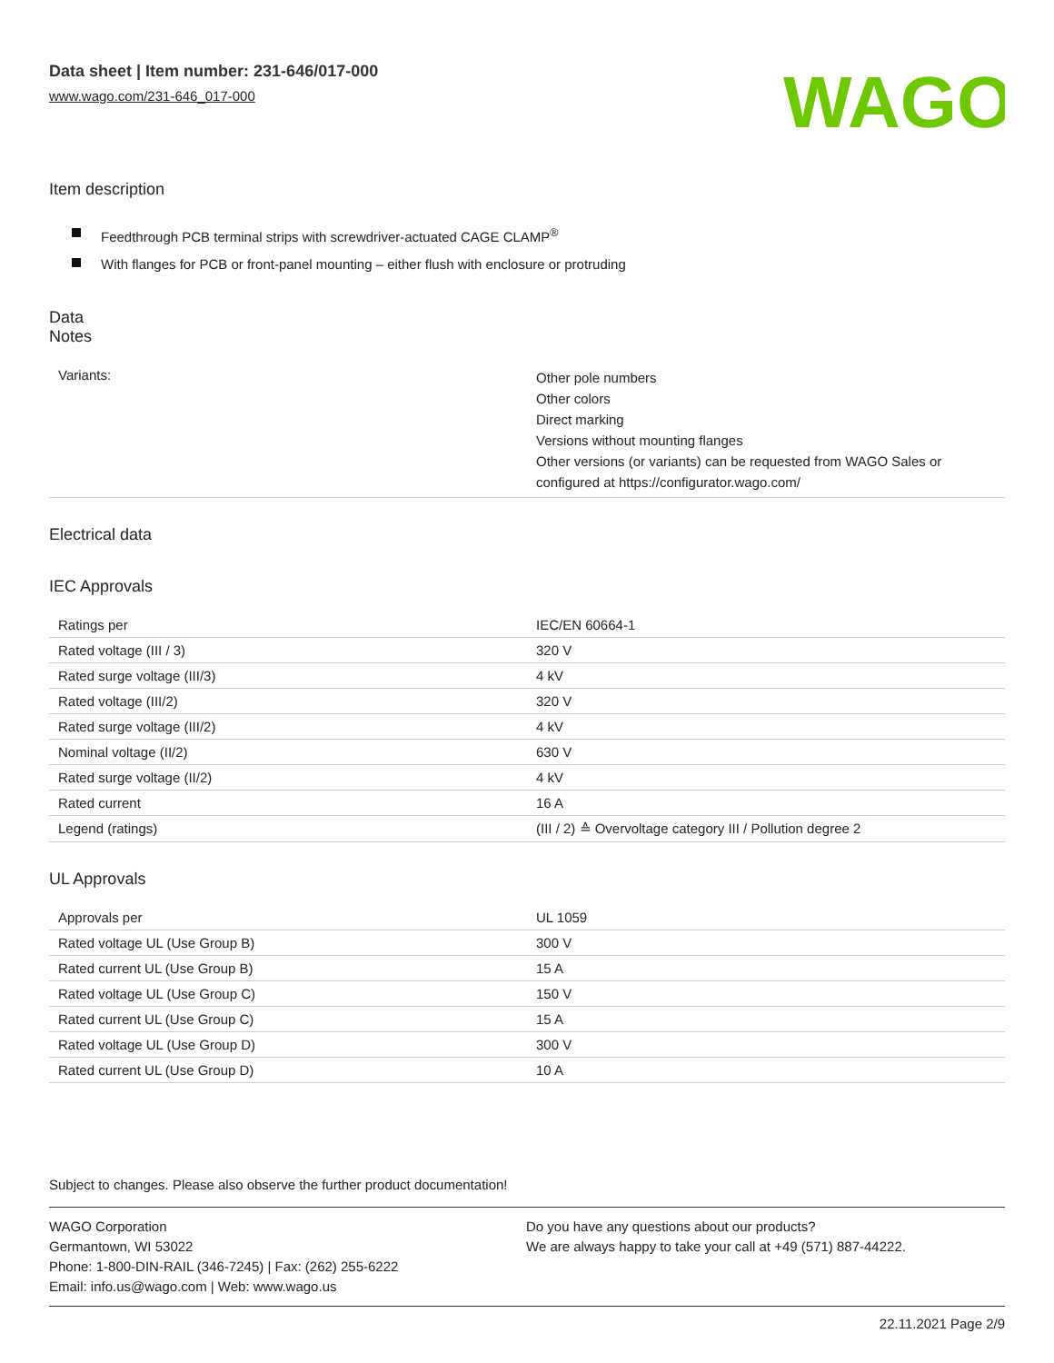Data sheet | Item number: 231-646/017-000
www.wago.com/231-646_017-000
WAGO
Item description
Feedthrough PCB terminal strips with screwdriver-actuated CAGE CLAMP<sup>®</sup>
With flanges for PCB or front-panel mounting – either flush with enclosure or protruding
Data
Notes
| Variants: | Other pole numbers Other colors Direct marking Versions without mounting flanges Other versions (or variants) can be requested from WAGO Sales or configured at https://configurator.wago.com/ |
Electrical data
IEC Approvals
| Ratings per | IEC/EN 60664-1 |
| Rated voltage (III / 3) | 320 V |
| Rated surge voltage (III/3) | 4 kV |
| Rated voltage (III/2) | 320 V |
| Rated surge voltage (III/2) | 4 kV |
| Nominal voltage (II/2) | 630 V |
| Rated surge voltage (II/2) | 4 kV |
| Rated current | 16 A |
| Legend (ratings) | (III / 2) ≙ Overvoltage category III / Pollution degree 2 |
UL Approvals
| Approvals per | UL 1059 |
| Rated voltage UL (Use Group B) | 300 V |
| Rated current UL (Use Group B) | 15 A |
| Rated voltage UL (Use Group C) | 150 V |
| Rated current UL (Use Group C) | 15 A |
| Rated voltage UL (Use Group D) | 300 V |
| Rated current UL (Use Group D) | 10 A |
Subject to changes. Please also observe the further product documentation!
WAGO Corporation
Germantown, WI 53022
Phone: 1-800-DIN-RAIL (346-7245) | Fax: (262) 255-6222
Email: info.us@wago.com | Web: www.wago.us
Do you have any questions about our products?
We are always happy to take your call at +49 (571) 887-44222.
22.11.2021 Page 2/9